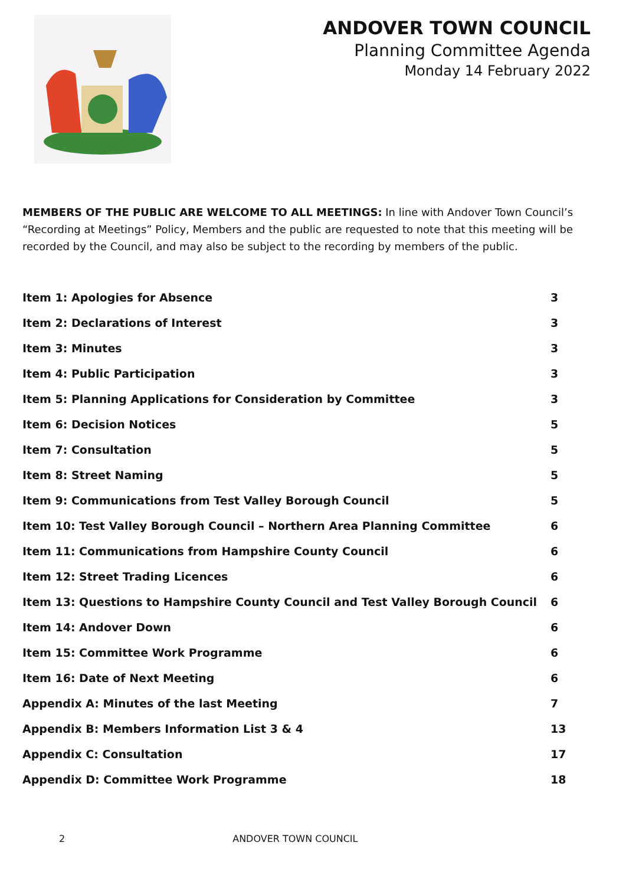ANDOVER TOWN COUNCIL
Planning Committee Agenda
Monday 14 February 2022
MEMBERS OF THE PUBLIC ARE WELCOME TO ALL MEETINGS: In line with Andover Town Council’s “Recording at Meetings” Policy, Members and the public are requested to note that this meeting will be recorded by the Council, and may also be subject to the recording by members of the public.
| Item 1: Apologies for Absence | 3 |
| Item 2: Declarations of Interest | 3 |
| Item 3: Minutes | 3 |
| Item 4: Public Participation | 3 |
| Item 5: Planning Applications for Consideration by Committee | 3 |
| Item 6: Decision Notices | 5 |
| Item 7: Consultation | 5 |
| Item 8: Street Naming | 5 |
| Item 9: Communications from Test Valley Borough Council | 5 |
| Item 10: Test Valley Borough Council – Northern Area Planning Committee | 6 |
| Item 11: Communications from Hampshire County Council | 6 |
| Item 12: Street Trading Licences | 6 |
| Item 13: Questions to Hampshire County Council and Test Valley Borough Council | 6 |
| Item 14: Andover Down | 6 |
| Item 15: Committee Work Programme | 6 |
| Item 16: Date of Next Meeting | 6 |
| Appendix A: Minutes of the last Meeting | 7 |
| Appendix B: Members Information List 3 & 4 | 13 |
| Appendix C: Consultation | 17 |
| Appendix D: Committee Work Programme | 18 |
2 ANDOVER TOWN COUNCIL